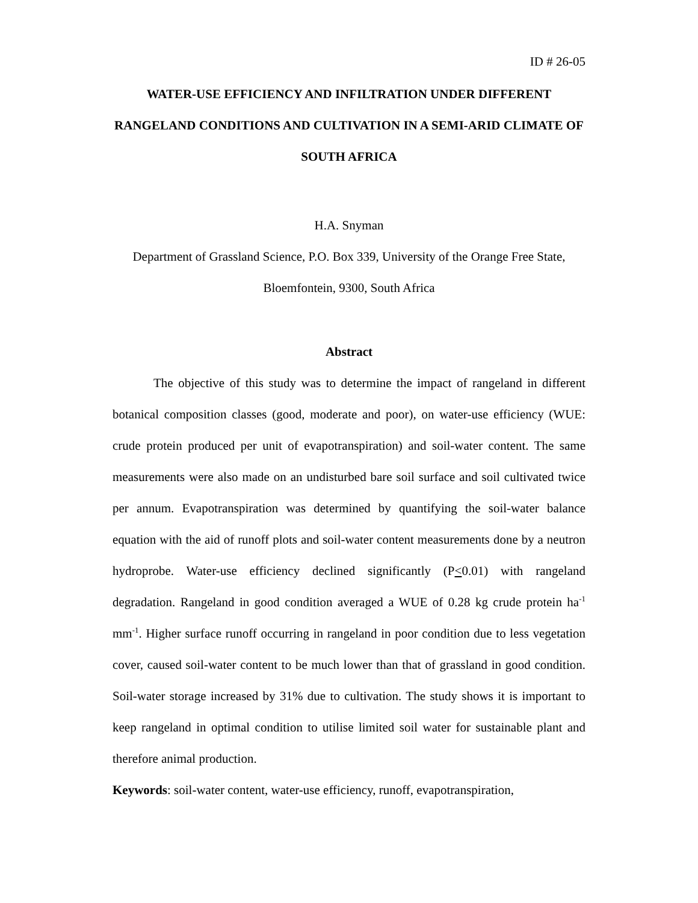ID # 26-05
WATER-USE EFFICIENCY AND INFILTRATION UNDER DIFFERENT RANGELAND CONDITIONS AND CULTIVATION IN A SEMI-ARID CLIMATE OF SOUTH AFRICA
H.A. Snyman
Department of Grassland Science, P.O. Box 339, University of the Orange Free State,
Bloemfontein, 9300, South Africa
Abstract
The objective of this study was to determine the impact of rangeland in different botanical composition classes (good, moderate and poor), on water-use efficiency (WUE: crude protein produced per unit of evapotranspiration) and soil-water content. The same measurements were also made on an undisturbed bare soil surface and soil cultivated twice per annum. Evapotranspiration was determined by quantifying the soil-water balance equation with the aid of runoff plots and soil-water content measurements done by a neutron hydroprobe. Water-use efficiency declined significantly (P<0.01) with rangeland degradation. Rangeland in good condition averaged a WUE of 0.28 kg crude protein ha<sup>-1</sup> mm<sup>-1</sup>. Higher surface runoff occurring in rangeland in poor condition due to less vegetation cover, caused soil-water content to be much lower than that of grassland in good condition. Soil-water storage increased by 31% due to cultivation. The study shows it is important to keep rangeland in optimal condition to utilise limited soil water for sustainable plant and therefore animal production.
Keywords: soil-water content, water-use efficiency, runoff, evapotranspiration,